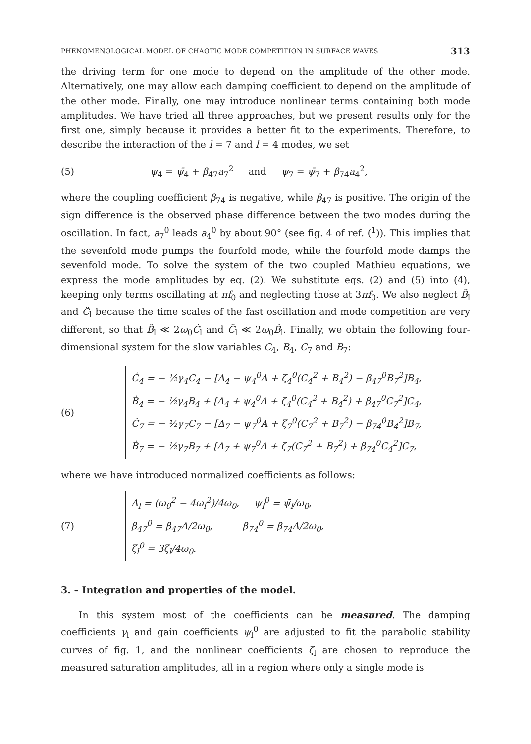PHENOMENOLOGICAL MODEL OF CHAOTIC MODE COMPETITION IN SURFACE WAVES 313
the driving term for one mode to depend on the amplitude of the other mode. Alternatively, one may allow each damping coefficient to depend on the amplitude of the other mode. Finally, one may introduce nonlinear terms containing both mode amplitudes. We have tried all three approaches, but we present results only for the first one, simply because it provides a better fit to the experiments. Therefore, to describe the interaction of the l = 7 and l = 4 modes, we set
(5) ψ<sub>4</sub> = ψ̄<sub>4</sub> + β<sub>47</sub>a<sub>7</sub><sup>2</sup> and ψ<sub>7</sub> = ψ̄<sub>7</sub> + β<sub>74</sub>a<sub>4</sub><sup>2</sup>,
where the coupling coefficient β<sub>74</sub> is negative, while β<sub>47</sub> is positive. The origin of the sign difference is the observed phase difference between the two modes during the oscillation. In fact, a<sub>7</sub><sup>0</sup> leads a<sub>4</sub><sup>0</sup> by about 90° (see fig. 4 of ref. (<sup>1</sup>)). This implies that the sevenfold mode pumps the fourfold mode, while the fourfold mode damps the sevenfold mode. To solve the system of the two coupled Mathieu equations, we express the mode amplitudes by eq. (2). We substitute eqs. (2) and (5) into (4), keeping only terms oscillating at πf<sub>0</sub> and neglecting those at 3πf<sub>0</sub>. We also neglect B̈<sub>l</sub> and C̈<sub>l</sub> because the time scales of the fast oscillation and mode competition are very different, so that B̈<sub>l</sub> ≪ 2ω<sub>0</sub>Ċ<sub>l</sub> and C̈<sub>l</sub> ≪ 2ω<sub>0</sub>Ḃ<sub>l</sub>. Finally, we obtain the following four-dimensional system for the slow variables C<sub>4</sub>, B<sub>4</sub>, C<sub>7</sub> and B<sub>7</sub>:
(6)
Ċ<sub>4</sub> = − ½γ<sub>4</sub>C<sub>4</sub> − [Δ<sub>4</sub> − ψ<sub>4</sub><sup>0</sup>A + ζ<sub>4</sub><sup>0</sup>(C<sub>4</sub><sup>2</sup> + B<sub>4</sub><sup>2</sup>) − β<sub>47</sub><sup>0</sup>B<sub>7</sub><sup>2</sup>]B<sub>4</sub>,
Ḃ<sub>4</sub> = − ½γ<sub>4</sub>B<sub>4</sub> + [Δ<sub>4</sub> + ψ<sub>4</sub><sup>0</sup>A + ζ<sub>4</sub><sup>0</sup>(C<sub>4</sub><sup>2</sup> + B<sub>4</sub><sup>2</sup>) + β<sub>47</sub><sup>0</sup>C<sub>7</sub><sup>2</sup>]C<sub>4</sub>,
Ċ<sub>7</sub> = − ½γ<sub>7</sub>C<sub>7</sub> − [Δ<sub>7</sub> − ψ<sub>7</sub><sup>0</sup>A + ζ<sub>7</sub><sup>0</sup>(C<sub>7</sub><sup>2</sup> + B<sub>7</sub><sup>2</sup>) − β<sub>74</sub><sup>0</sup>B<sub>4</sub><sup>2</sup>]B<sub>7</sub>,
Ḃ<sub>7</sub> = − ½γ<sub>7</sub>B<sub>7</sub> + [Δ<sub>7</sub> + ψ<sub>7</sub><sup>0</sup>A + ζ<sub>7</sub>(C<sub>7</sub><sup>2</sup> + B<sub>7</sub><sup>2</sup>) + β<sub>74</sub><sup>0</sup>C<sub>4</sub><sup>2</sup>]C<sub>7</sub>,
where we have introduced normalized coefficients as follows:
(7)
Δ<sub>l</sub> = (ω<sub>0</sub><sup>2</sup> − 4ω<sub>l</sub><sup>2</sup>)/4ω<sub>0</sub>, ψ<sub>l</sub><sup>0</sup> = ψ̄<sub>l</sub>/ω<sub>0</sub>,
β<sub>47</sub><sup>0</sup> = β<sub>47</sub>A/2ω<sub>0</sub>, β<sub>74</sub><sup>0</sup> = β<sub>74</sub>A/2ω<sub>0</sub>,
ζ<sub>l</sub><sup>0</sup> = 3ζ<sub>l</sub>/4ω<sub>0</sub>.
3. – Integration and properties of the model.
In this system most of the coefficients can be measured. The damping coefficients γ<sub>l</sub> and gain coefficients ψ<sub>l</sub><sup>0</sup> are adjusted to fit the parabolic stability curves of fig. 1, and the nonlinear coefficients ζ<sub>l</sub> are chosen to reproduce the measured saturation amplitudes, all in a region where only a single mode is